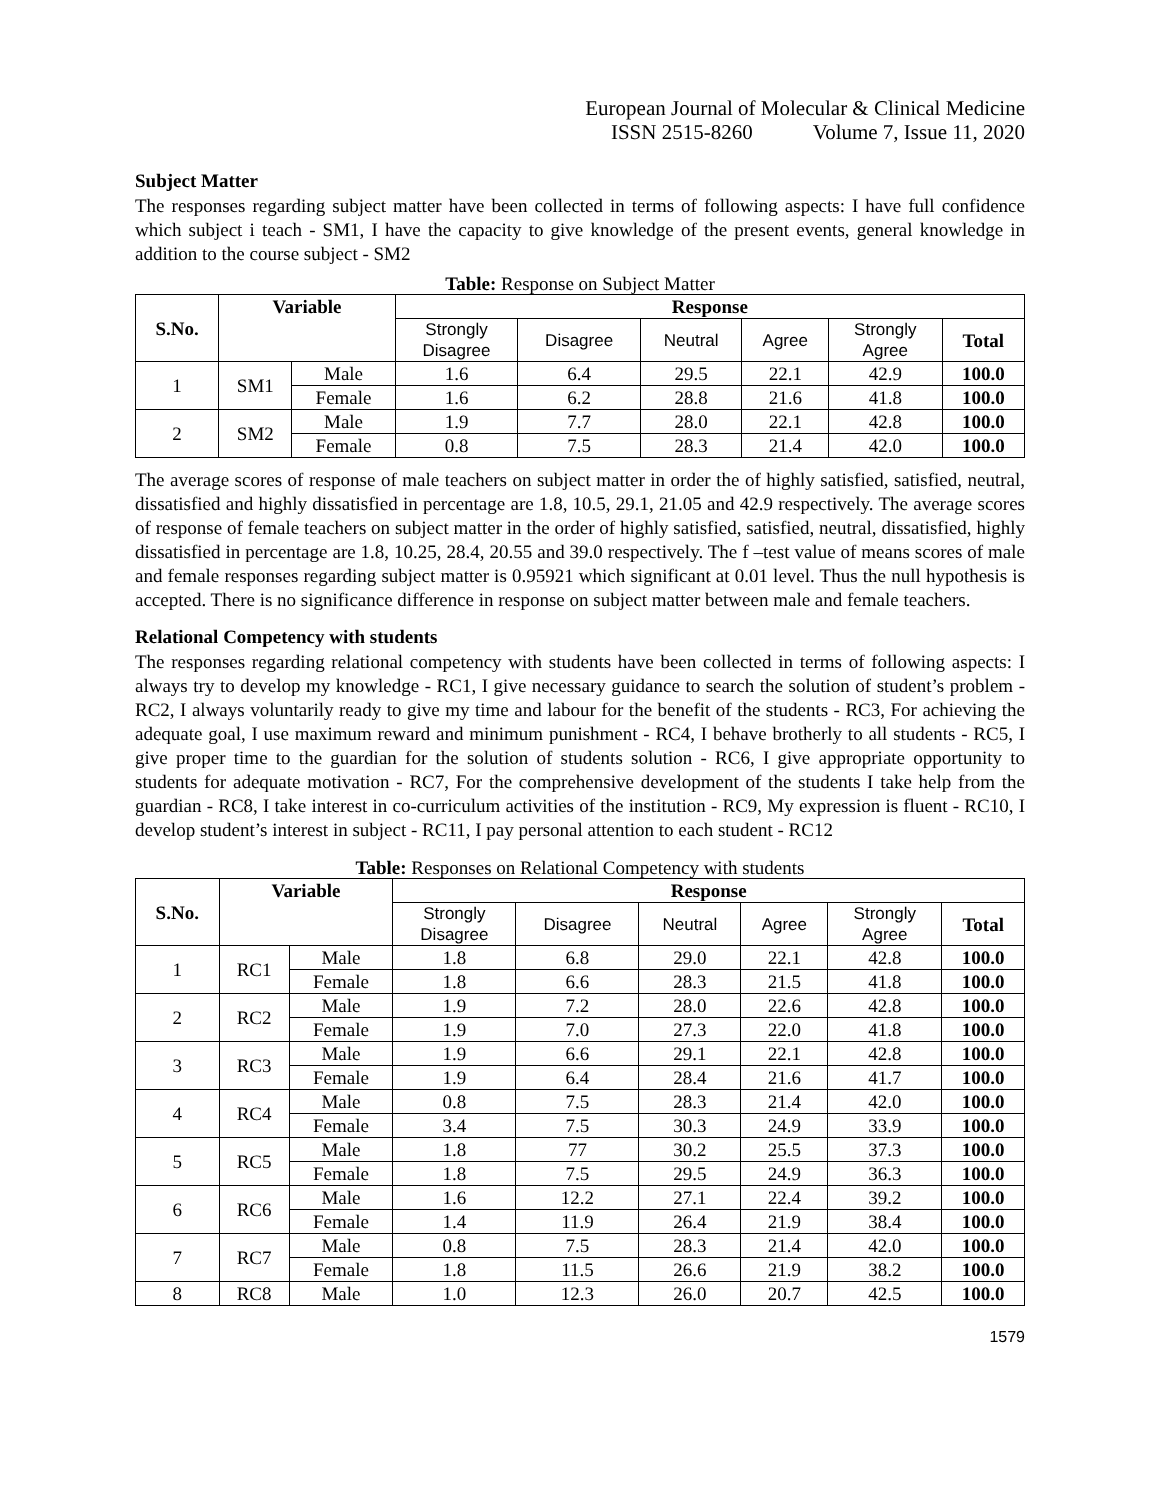European Journal of Molecular & Clinical Medicine
ISSN 2515-8260 Volume 7, Issue 11, 2020
Subject Matter
The responses regarding subject matter have been collected in terms of following aspects: I have full confidence which subject i teach - SM1, I have the capacity to give knowledge of the present events, general knowledge in addition to the course subject - SM2
Table: Response on Subject Matter
| S.No. | Variable | | Response | | | | | |
| --- | --- | --- | --- | --- | --- | --- | --- | --- |
| | | | Strongly Disagree | Disagree | Neutral | Agree | Strongly Agree | Total |
| 1 | SM1 | Male | 1.6 | 6.4 | 29.5 | 22.1 | 42.9 | 100.0 |
| | | Female | 1.6 | 6.2 | 28.8 | 21.6 | 41.8 | 100.0 |
| 2 | SM2 | Male | 1.9 | 7.7 | 28.0 | 22.1 | 42.8 | 100.0 |
| | | Female | 0.8 | 7.5 | 28.3 | 21.4 | 42.0 | 100.0 |
The average scores of response of male teachers on subject matter in order the of highly satisfied, satisfied, neutral, dissatisfied and highly dissatisfied in percentage are 1.8, 10.5, 29.1, 21.05 and 42.9 respectively. The average scores of response of female teachers on subject matter in the order of highly satisfied, satisfied, neutral, dissatisfied, highly dissatisfied in percentage are 1.8, 10.25, 28.4, 20.55 and 39.0 respectively. The f –test value of means scores of male and female responses regarding subject matter is 0.95921 which significant at 0.01 level. Thus the null hypothesis is accepted. There is no significance difference in response on subject matter between male and female teachers.
Relational Competency with students
The responses regarding relational competency with students have been collected in terms of following aspects: I always try to develop my knowledge - RC1, I give necessary guidance to search the solution of student’s problem - RC2, I always voluntarily ready to give my time and labour for the benefit of the students - RC3, For achieving the adequate goal, I use maximum reward and minimum punishment - RC4, I behave brotherly to all students - RC5, I give proper time to the guardian for the solution of students solution - RC6, I give appropriate opportunity to students for adequate motivation - RC7, For the comprehensive development of the students I take help from the guardian - RC8, I take interest in co-curriculum activities of the institution - RC9, My expression is fluent - RC10, I develop student’s interest in subject - RC11, I pay personal attention to each student - RC12
Table: Responses on Relational Competency with students
| S.No. | Variable | | Response | | | | | |
| --- | --- | --- | --- | --- | --- | --- | --- | --- |
| | | | Strongly Disagree | Disagree | Neutral | Agree | Strongly Agree | Total |
| 1 | RC1 | Male | 1.8 | 6.8 | 29.0 | 22.1 | 42.8 | 100.0 |
| | | Female | 1.8 | 6.6 | 28.3 | 21.5 | 41.8 | 100.0 |
| 2 | RC2 | Male | 1.9 | 7.2 | 28.0 | 22.6 | 42.8 | 100.0 |
| | | Female | 1.9 | 7.0 | 27.3 | 22.0 | 41.8 | 100.0 |
| 3 | RC3 | Male | 1.9 | 6.6 | 29.1 | 22.1 | 42.8 | 100.0 |
| | | Female | 1.9 | 6.4 | 28.4 | 21.6 | 41.7 | 100.0 |
| 4 | RC4 | Male | 0.8 | 7.5 | 28.3 | 21.4 | 42.0 | 100.0 |
| | | Female | 3.4 | 7.5 | 30.3 | 24.9 | 33.9 | 100.0 |
| 5 | RC5 | Male | 1.8 | 77 | 30.2 | 25.5 | 37.3 | 100.0 |
| | | Female | 1.8 | 7.5 | 29.5 | 24.9 | 36.3 | 100.0 |
| 6 | RC6 | Male | 1.6 | 12.2 | 27.1 | 22.4 | 39.2 | 100.0 |
| | | Female | 1.4 | 11.9 | 26.4 | 21.9 | 38.4 | 100.0 |
| 7 | RC7 | Male | 0.8 | 7.5 | 28.3 | 21.4 | 42.0 | 100.0 |
| | | Female | 1.8 | 11.5 | 26.6 | 21.9 | 38.2 | 100.0 |
| 8 | RC8 | Male | 1.0 | 12.3 | 26.0 | 20.7 | 42.5 | 100.0 |
1579